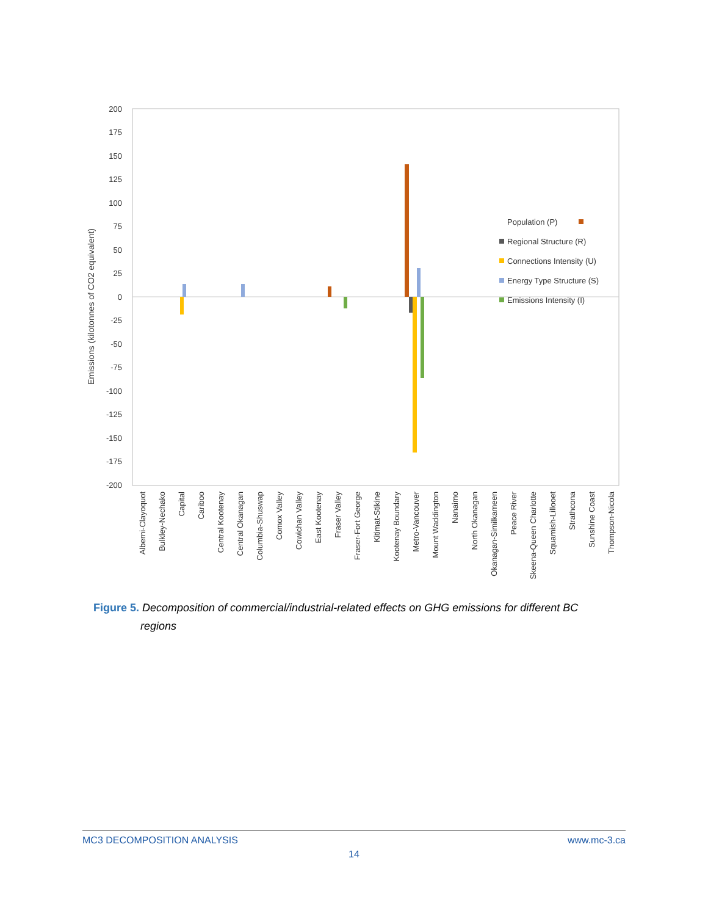200
175
150
125
100
75
50
25
0
-25
-50
-75
-100
-125
-150
-175
-200
Emissions (kilotonnes of CO2 equivalent)
Population (P)
Regional Structure (R)
Connections Intensity (U)
Energy Type Structure (S)
Emissions Intensity (I)
Alberni-Clayoquot
Bulkley-Nechako
Capital
Cariboo
Central Kootenay
Central Okanagan
Columbia-Shuswap
Comox Valley
Cowichan Valley
East Kootenay
Fraser Valley
Fraser-Fort George
Kitimat-Stikine
Kootenay Boundary
Metro-Vancouver
Mount Waddington
Nanaimo
North Okanagan
Okanagan-Similkameen
Peace River
Skeena-Queen Charlotte
Squamish-Lillooet
Strathcona
Sunshine Coast
Thompson-Nicola
Figure 5. Decomposition of commercial/industrial-related effects on GHG emissions for different BC
regions
MC3 DECOMPOSITION ANALYSIS www.mc-3.ca
14